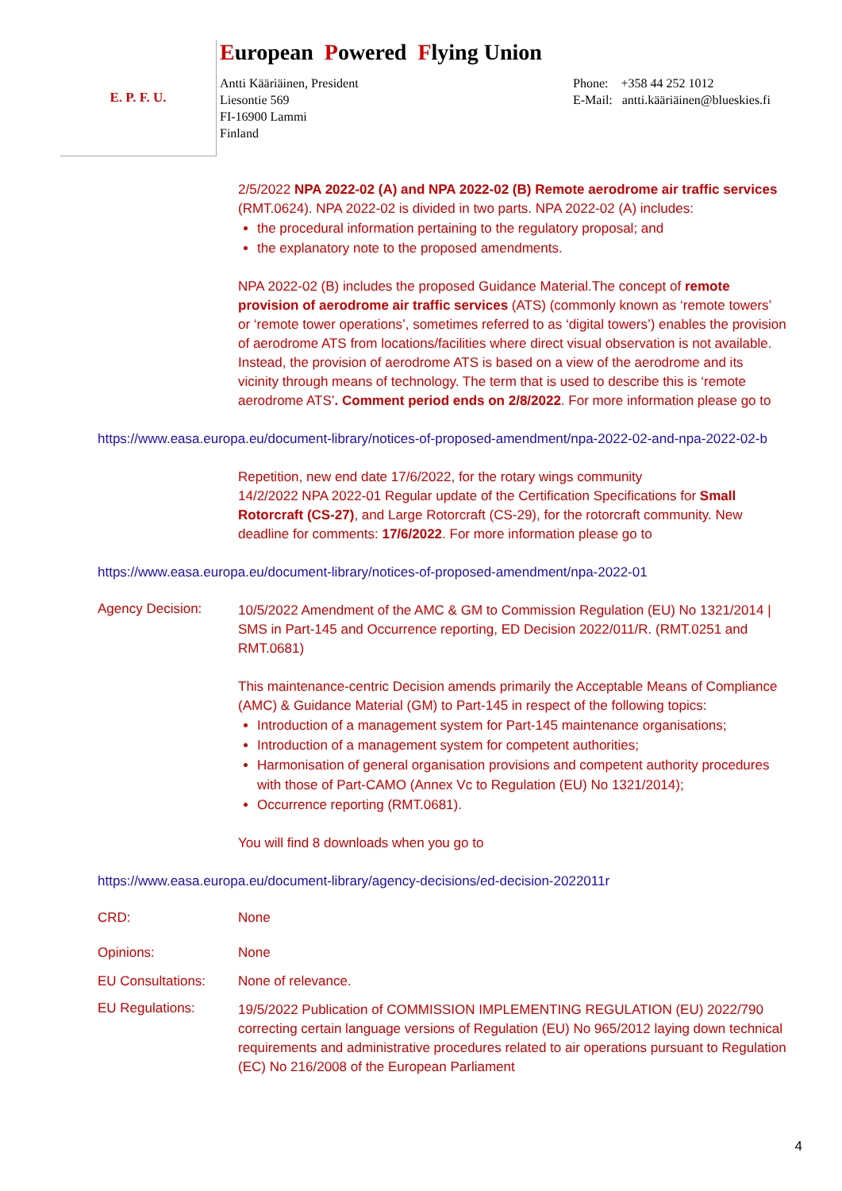E. P. F. U.
European Powered Flying Union
Antti Kääriäinen, President
Liesontie 569
FI-16900 Lammi
Finland
Phone: +358 44 252 1012
E-Mail: antti.kääriäinen@blueskies.fi
2/5/2022 NPA 2022-02 (A) and NPA 2022-02 (B) Remote aerodrome air traffic services (RMT.0624). NPA 2022-02 is divided in two parts. NPA 2022-02 (A) includes:
the procedural information pertaining to the regulatory proposal; and
the explanatory note to the proposed amendments.
NPA 2022-02 (B) includes the proposed Guidance Material.The concept of remote provision of aerodrome air traffic services (ATS) (commonly known as ‘remote towers’ or ‘remote tower operations’, sometimes referred to as ‘digital towers’) enables the provision of aerodrome ATS from locations/facilities where direct visual observation is not available. Instead, the provision of aerodrome ATS is based on a view of the aerodrome and its vicinity through means of technology. The term that is used to describe this is ‘remote aerodrome ATS’. Comment period ends on 2/8/2022. For more information please go to
https://www.easa.europa.eu/document-library/notices-of-proposed-amendment/npa-2022-02-and-npa-2022-02-b
Repetition, new end date 17/6/2022, for the rotary wings community
14/2/2022 NPA 2022-01 Regular update of the Certification Specifications for Small Rotorcraft (CS-27), and Large Rotorcraft (CS-29), for the rotorcraft community. New deadline for comments: 17/6/2022. For more information please go to
https://www.easa.europa.eu/document-library/notices-of-proposed-amendment/npa-2022-01
Agency Decision:
10/5/2022 Amendment of the AMC & GM to Commission Regulation (EU) No 1321/2014 | SMS in Part-145 and Occurrence reporting, ED Decision 2022/011/R. (RMT.0251 and RMT.0681)
This maintenance-centric Decision amends primarily the Acceptable Means of Compliance (AMC) & Guidance Material (GM) to Part-145 in respect of the following topics:
Introduction of a management system for Part-145 maintenance organisations;
Introduction of a management system for competent authorities;
Harmonisation of general organisation provisions and competent authority procedures with those of Part-CAMO (Annex Vc to Regulation (EU) No 1321/2014);
Occurrence reporting (RMT.0681).
You will find 8 downloads when you go to
https://www.easa.europa.eu/document-library/agency-decisions/ed-decision-2022011r
CRD: None
Opinions: None
EU Consultations: None of relevance.
EU Regulations:
19/5/2022 Publication of COMMISSION IMPLEMENTING REGULATION (EU) 2022/790 correcting certain language versions of Regulation (EU) No 965/2012 laying down technical requirements and administrative procedures related to air operations pursuant to Regulation (EC) No 216/2008 of the European Parliament
4